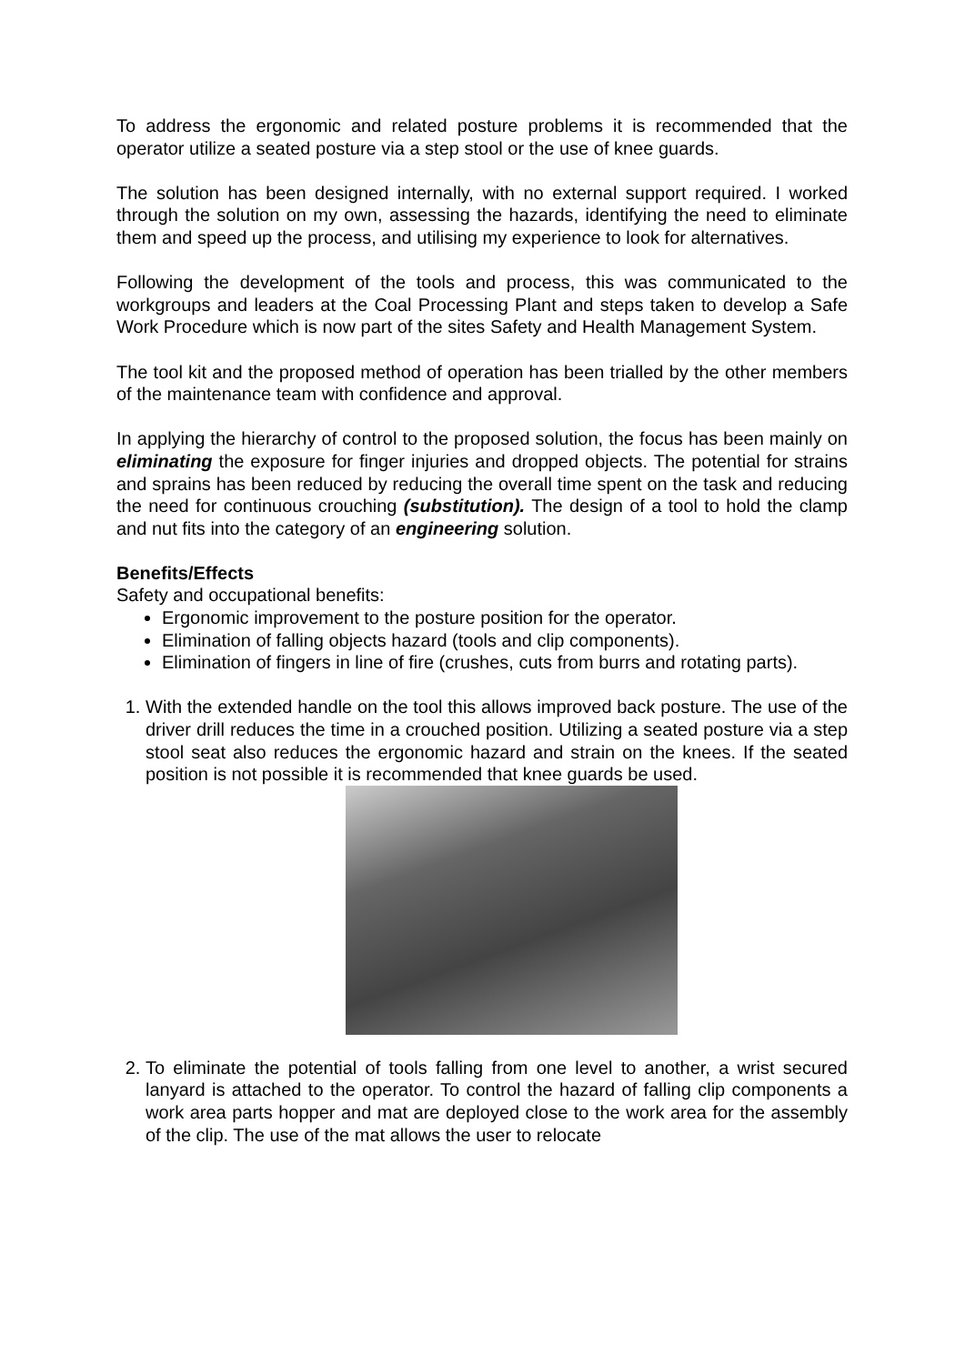To address the ergonomic and related posture problems it is recommended that the operator utilize a seated posture via a step stool or the use of knee guards.
The solution has been designed internally, with no external support required. I worked through the solution on my own, assessing the hazards, identifying the need to eliminate them and speed up the process, and utilising my experience to look for alternatives.
Following the development of the tools and process, this was communicated to the workgroups and leaders at the Coal Processing Plant and steps taken to develop a Safe Work Procedure which is now part of the sites Safety and Health Management System.
The tool kit and the proposed method of operation has been trialled by the other members of the maintenance team with confidence and approval.
In applying the hierarchy of control to the proposed solution, the focus has been mainly on eliminating the exposure for finger injuries and dropped objects. The potential for strains and sprains has been reduced by reducing the overall time spent on the task and reducing the need for continuous crouching (substitution). The design of a tool to hold the clamp and nut fits into the category of an engineering solution.
Benefits/Effects
Safety and occupational benefits:
Ergonomic improvement to the posture position for the operator.
Elimination of falling objects hazard (tools and clip components).
Elimination of fingers in line of fire (crushes, cuts from burrs and rotating parts).
1. With the extended handle on the tool this allows improved back posture. The use of the driver drill reduces the time in a crouched position. Utilizing a seated posture via a step stool seat also reduces the ergonomic hazard and strain on the knees. If the seated position is not possible it is recommended that knee guards be used.
2. To eliminate the potential of tools falling from one level to another, a wrist secured lanyard is attached to the operator. To control the hazard of falling clip components a work area parts hopper and mat are deployed close to the work area for the assembly of the clip. The use of the mat allows the user to relocate